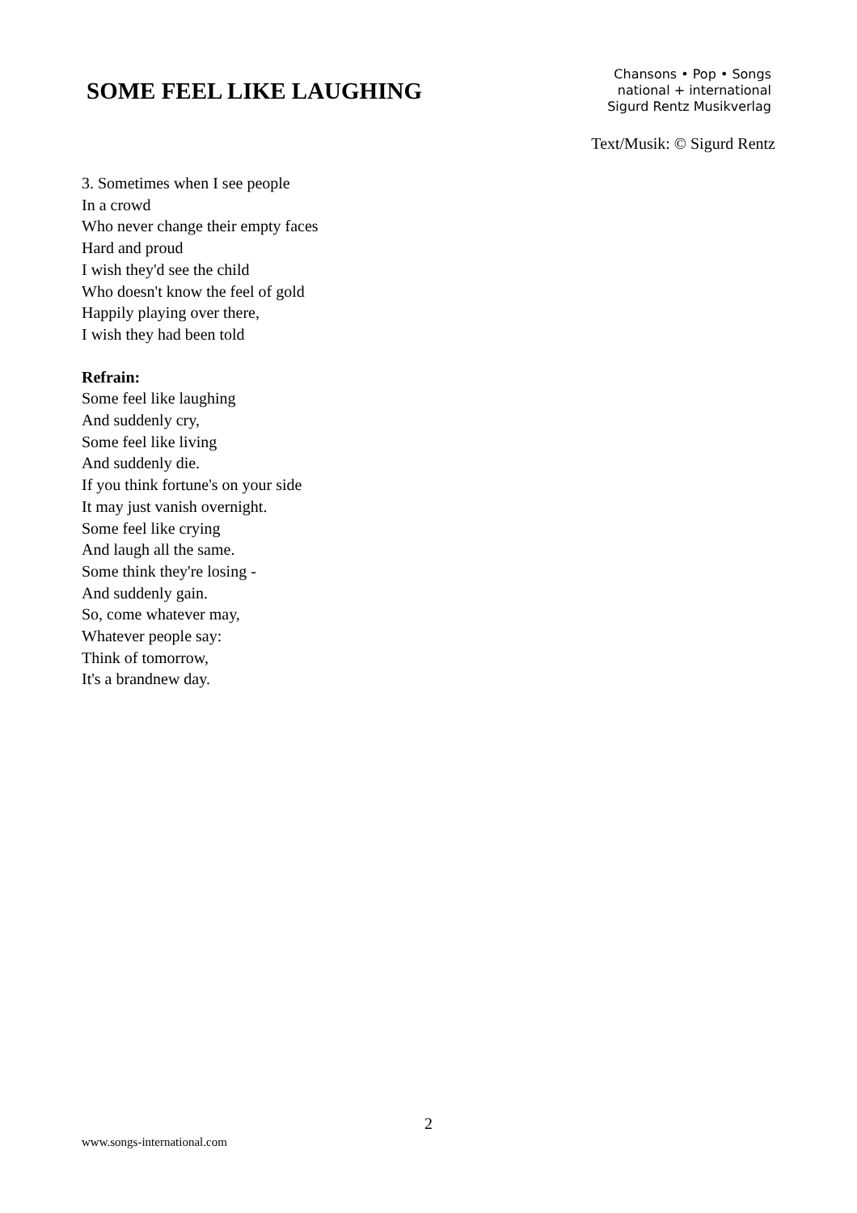SOME FEEL LIKE LAUGHING
Chansons • Pop • Songs
national + international
Sigurd Rentz Musikverlag
Text/Musik: © Sigurd Rentz
3. Sometimes when I see people
In a crowd
Who never change their empty faces
Hard and proud
I wish they'd see the child
Who doesn't know the feel of gold
Happily playing over there,
I wish they had been told
Refrain:
Some feel like laughing
And suddenly cry,
Some feel like living
And suddenly die.
If you think fortune's on your side
It may just vanish overnight.
Some feel like crying
And laugh all the same.
Some think they're losing -
And suddenly gain.
So, come whatever may,
Whatever people say:
Think of tomorrow,
It's a brandnew day.
2
www.songs-international.com